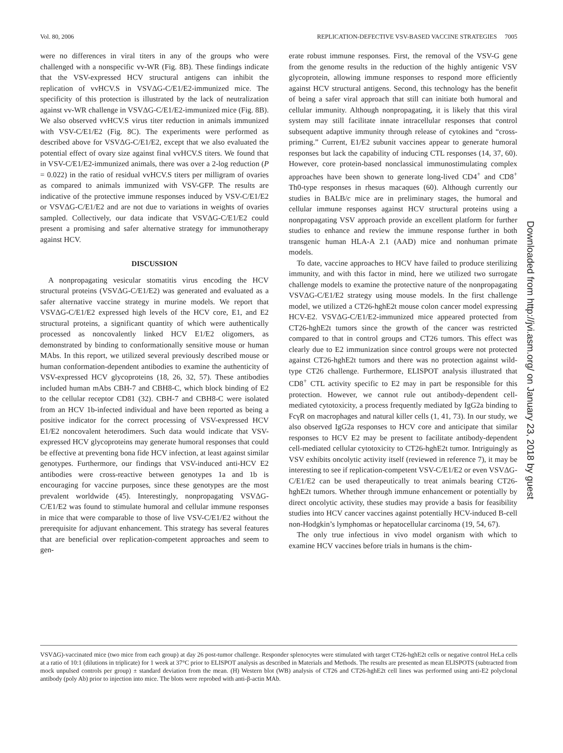Vol. 80, 2006 REPLICATION-DEFECTIVE VSV-BASED VACCINE STRATEGIES 7005
were no differences in viral titers in any of the groups who were challenged with a nonspecific vv-WR (Fig. 8B). These findings indicate that the VSV-expressed HCV structural antigens can inhibit the replication of vvHCV.S in VSVΔG-C/E1/E2-immunized mice. The specificity of this protection is illustrated by the lack of neutralization against vv-WR challenge in VSVΔG-C/E1/E2-immunized mice (Fig. 8B). We also observed vvHCV.S virus titer reduction in animals immunized with VSV-C/E1/E2 (Fig. 8C). The experiments were performed as described above for VSVΔG-C/E1/E2, except that we also evaluated the potential effect of ovary size against final vvHCV.S titers. We found that in VSV-C/E1/E2-immunized animals, there was over a 2-log reduction (P = 0.022) in the ratio of residual vvHCV.S titers per milligram of ovaries as compared to animals immunized with VSV-GFP. The results are indicative of the protective immune responses induced by VSV-C/E1/E2 or VSVΔG-C/E1/E2 and are not due to variations in weights of ovaries sampled. Collectively, our data indicate that VSVΔG-C/E1/E2 could present a promising and safer alternative strategy for immunotherapy against HCV.
DISCUSSION
A nonpropagating vesicular stomatitis virus encoding the HCV structural proteins (VSVΔG-C/E1/E2) was generated and evaluated as a safer alternative vaccine strategy in murine models. We report that VSVΔG-C/E1/E2 expressed high levels of the HCV core, E1, and E2 structural proteins, a significant quantity of which were authentically processed as noncovalently linked HCV E1/E2 oligomers, as demonstrated by binding to conformationally sensitive mouse or human MAbs. In this report, we utilized several previously described mouse or human conformation-dependent antibodies to examine the authenticity of VSV-expressed HCV glycoproteins (18, 26, 32, 57). These antibodies included human mAbs CBH-7 and CBH8-C, which block binding of E2 to the cellular receptor CD81 (32). CBH-7 and CBH8-C were isolated from an HCV 1b-infected individual and have been reported as being a positive indicator for the correct processing of VSV-expressed HCV E1/E2 noncovalent heterodimers. Such data would indicate that VSV-expressed HCV glycoproteins may generate humoral responses that could be effective at preventing bona fide HCV infection, at least against similar genotypes. Furthermore, our findings that VSV-induced anti-HCV E2 antibodies were cross-reactive between genotypes 1a and 1b is encouraging for vaccine purposes, since these genotypes are the most prevalent worldwide (45). Interestingly, nonpropagating VSVΔG-C/E1/E2 was found to stimulate humoral and cellular immune responses in mice that were comparable to those of live VSV-C/E1/E2 without the prerequisite for adjuvant enhancement. This strategy has several features that are beneficial over replication-competent approaches and seem to gen-
erate robust immune responses. First, the removal of the VSV-G gene from the genome results in the reduction of the highly antigenic VSV glycoprotein, allowing immune responses to respond more efficiently against HCV structural antigens. Second, this technology has the benefit of being a safer viral approach that still can initiate both humoral and cellular immunity. Although nonpropagating, it is likely that this viral system may still facilitate innate intracellular responses that control subsequent adaptive immunity through release of cytokines and “cross-priming.” Current, E1/E2 subunit vaccines appear to generate humoral responses but lack the capability of inducing CTL responses (14, 37, 60). However, core protein-based nonclassical immunostimulating complex approaches have been shown to generate long-lived CD4<sup>+</sup> and CD8<sup>+</sup> Th0-type responses in rhesus macaques (60). Although currently our studies in BALB/c mice are in preliminary stages, the humoral and cellular immune responses against HCV structural proteins using a nonpropagating VSV approach provide an excellent platform for further studies to enhance and review the immune response further in both transgenic human HLA-A 2.1 (AAD) mice and nonhuman primate models.
To date, vaccine approaches to HCV have failed to produce sterilizing immunity, and with this factor in mind, here we utilized two surrogate challenge models to examine the protective nature of the nonpropagating VSVΔG-C/E1/E2 strategy using mouse models. In the first challenge model, we utilized a CT26-hghE2t mouse colon cancer model expressing HCV-E2. VSVΔG-C/E1/E2-immunized mice appeared protected from CT26-hghE2t tumors since the growth of the cancer was restricted compared to that in control groups and CT26 tumors. This effect was clearly due to E2 immunization since control groups were not protected against CT26-hghE2t tumors and there was no protection against wild-type CT26 challenge. Furthermore, ELISPOT analysis illustrated that CD8<sup>+</sup> CTL activity specific to E2 may in part be responsible for this protection. However, we cannot rule out antibody-dependent cell-mediated cytotoxicity, a process frequently mediated by IgG2a binding to FcγR on macrophages and natural killer cells (1, 41, 73). In our study, we also observed IgG2a responses to HCV core and anticipate that similar responses to HCV E2 may be present to facilitate antibody-dependent cell-mediated cellular cytotoxicity to CT26-hghE2t tumor. Intriguingly as VSV exhibits oncolytic activity itself (reviewed in reference 7), it may be interesting to see if replication-competent VSV-C/E1/E2 or even VSVΔG-C/E1/E2 can be used therapeutically to treat animals bearing CT26-hghE2t tumors. Whether through immune enhancement or potentially by direct oncolytic activity, these studies may provide a basis for feasibility studies into HCV cancer vaccines against potentially HCV-induced B-cell non-Hodgkin’s lymphomas or hepatocellular carcinoma (19, 54, 67).
The only true infectious in vivo model organism with which to examine HCV vaccines before trials in humans is the chim-
Downloaded from http://jvi.asm.org/ on January 23, 2018 by guest
VSVΔG)-vaccinated mice (two mice from each group) at day 26 post-tumor challenge. Responder splenocytes were stimulated with target CT26-hghE2t cells or negative control HeLa cells at a ratio of 10:1 (dilutions in triplicate) for 1 week at 37°C prior to ELISPOT analysis as described in Materials and Methods. The results are presented as mean ELISPOTS (subtracted from mock unpulsed controls per group) ± standard deviation from the mean. (H) Western blot (WB) analysis of CT26 and CT26-hghE2t cell lines was performed using anti-E2 polyclonal antibody (poly Ab) prior to injection into mice. The blots were reprobed with anti-β-actin MAb.